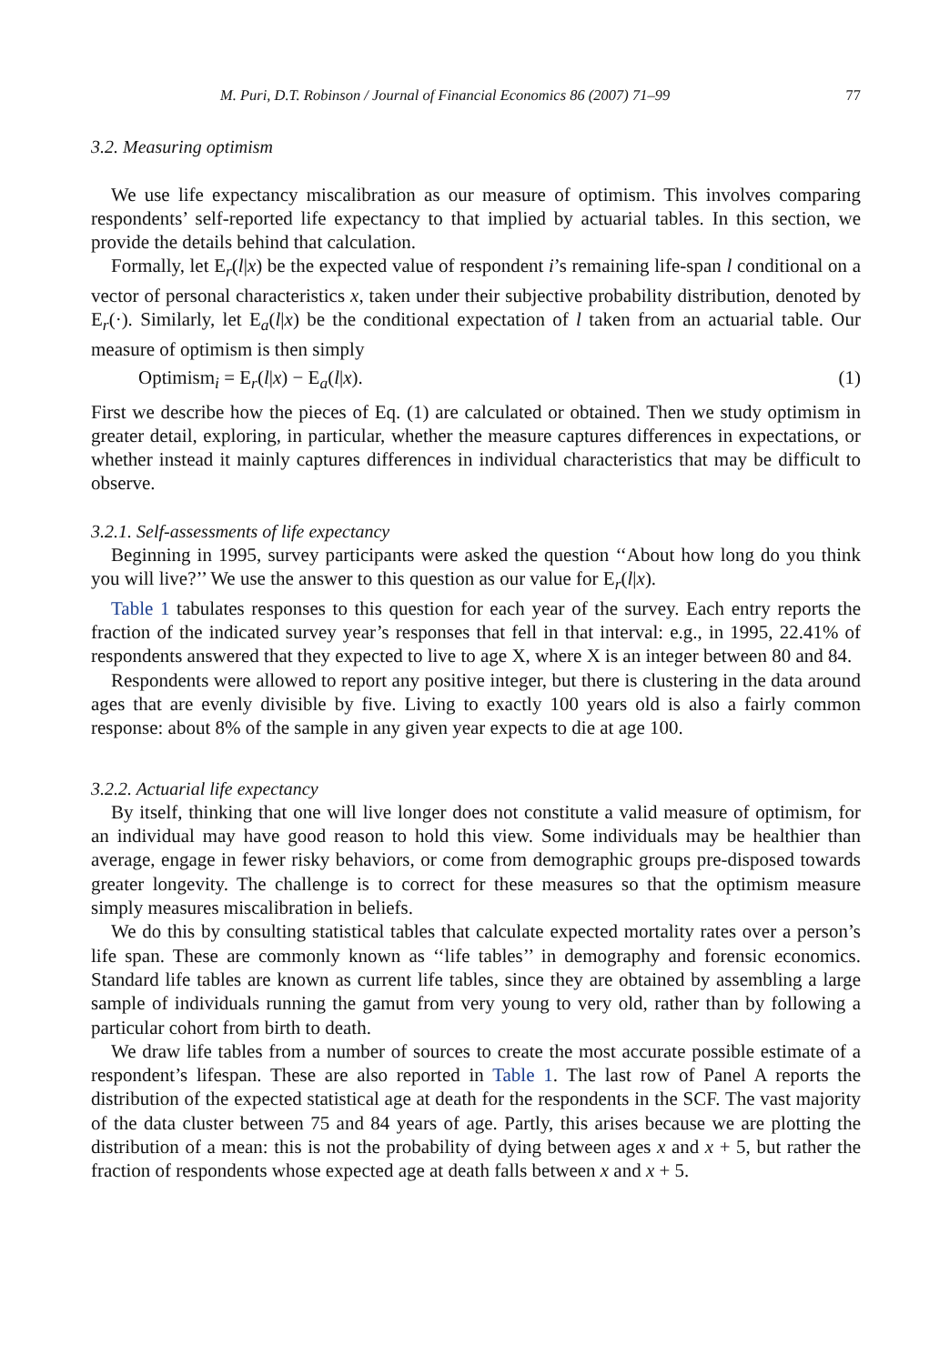M. Puri, D.T. Robinson / Journal of Financial Economics 86 (2007) 71–99 77
3.2. Measuring optimism
We use life expectancy miscalibration as our measure of optimism. This involves comparing respondents’ self-reported life expectancy to that implied by actuarial tables. In this section, we provide the details behind that calculation.
Formally, let E<sub>r</sub>(l|x) be the expected value of respondent i’s remaining life-span l conditional on a vector of personal characteristics x, taken under their subjective probability distribution, denoted by E<sub>r</sub>(·). Similarly, let E<sub>a</sub>(l|x) be the conditional expectation of l taken from an actuarial table. Our measure of optimism is then simply
Optimism<sub>i</sub> = E<sub>r</sub>(l|x) − E<sub>a</sub>(l|x). (1)
First we describe how the pieces of Eq. (1) are calculated or obtained. Then we study optimism in greater detail, exploring, in particular, whether the measure captures differences in expectations, or whether instead it mainly captures differences in individual characteristics that may be difficult to observe.
3.2.1. Self-assessments of life expectancy
Beginning in 1995, survey participants were asked the question ‘‘About how long do you think you will live?’’ We use the answer to this question as our value for E<sub>r</sub>(l|x).
Table 1 tabulates responses to this question for each year of the survey. Each entry reports the fraction of the indicated survey year’s responses that fell in that interval: e.g., in 1995, 22.41% of respondents answered that they expected to live to age X, where X is an integer between 80 and 84.
Respondents were allowed to report any positive integer, but there is clustering in the data around ages that are evenly divisible by five. Living to exactly 100 years old is also a fairly common response: about 8% of the sample in any given year expects to die at age 100.
3.2.2. Actuarial life expectancy
By itself, thinking that one will live longer does not constitute a valid measure of optimism, for an individual may have good reason to hold this view. Some individuals may be healthier than average, engage in fewer risky behaviors, or come from demographic groups pre-disposed towards greater longevity. The challenge is to correct for these measures so that the optimism measure simply measures miscalibration in beliefs.
We do this by consulting statistical tables that calculate expected mortality rates over a person’s life span. These are commonly known as ‘‘life tables’’ in demography and forensic economics. Standard life tables are known as current life tables, since they are obtained by assembling a large sample of individuals running the gamut from very young to very old, rather than by following a particular cohort from birth to death.
We draw life tables from a number of sources to create the most accurate possible estimate of a respondent’s lifespan. These are also reported in Table 1. The last row of Panel A reports the distribution of the expected statistical age at death for the respondents in the SCF. The vast majority of the data cluster between 75 and 84 years of age. Partly, this arises because we are plotting the distribution of a mean: this is not the probability of dying between ages x and x + 5, but rather the fraction of respondents whose expected age at death falls between x and x + 5.